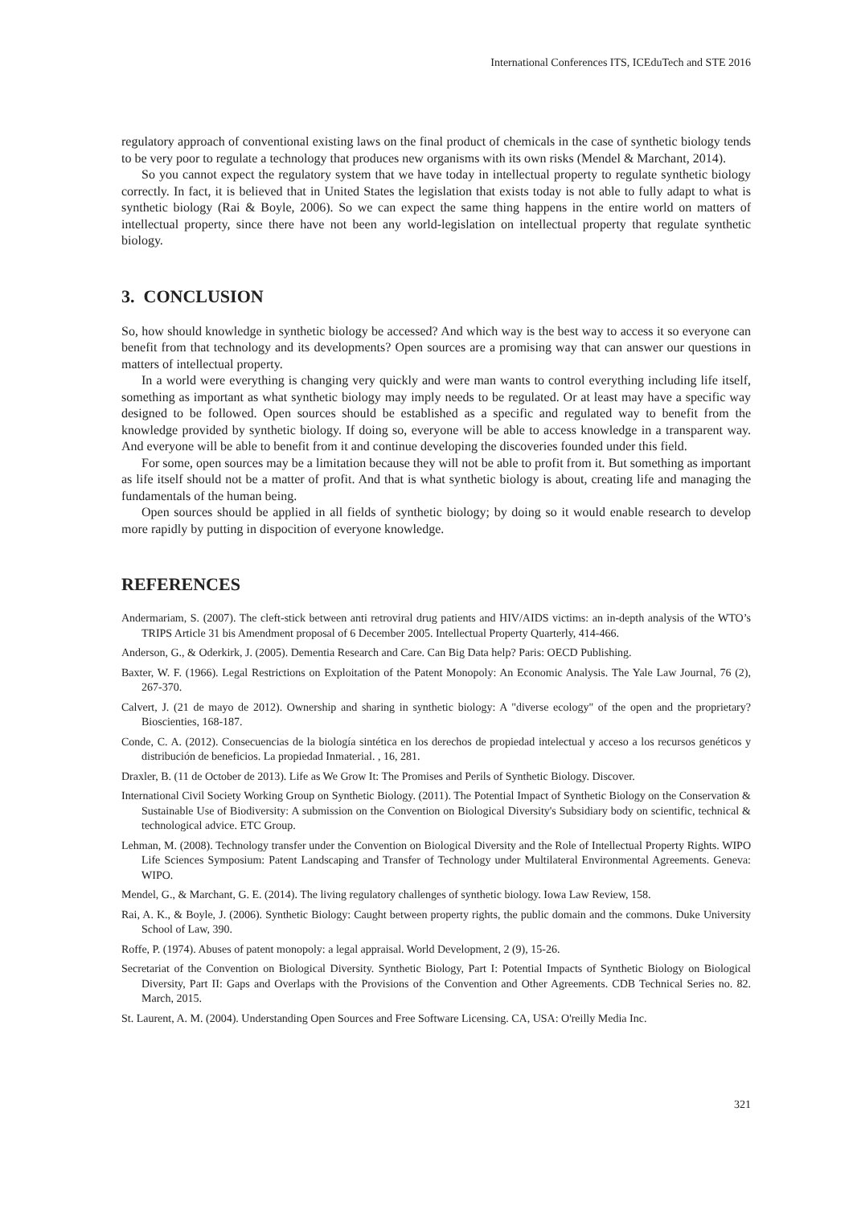International Conferences ITS, ICEduTech and STE 2016
regulatory approach of conventional existing laws on the final product of chemicals in the case of synthetic biology tends to be very poor to regulate a technology that produces new organisms with its own risks (Mendel & Marchant, 2014).
So you cannot expect the regulatory system that we have today in intellectual property to regulate synthetic biology correctly. In fact, it is believed that in United States the legislation that exists today is not able to fully adapt to what is synthetic biology (Rai & Boyle, 2006). So we can expect the same thing happens in the entire world on matters of intellectual property, since there have not been any world-legislation on intellectual property that regulate synthetic biology.
3. CONCLUSION
So, how should knowledge in synthetic biology be accessed? And which way is the best way to access it so everyone can benefit from that technology and its developments? Open sources are a promising way that can answer our questions in matters of intellectual property.
In a world were everything is changing very quickly and were man wants to control everything including life itself, something as important as what synthetic biology may imply needs to be regulated. Or at least may have a specific way designed to be followed. Open sources should be established as a specific and regulated way to benefit from the knowledge provided by synthetic biology. If doing so, everyone will be able to access knowledge in a transparent way. And everyone will be able to benefit from it and continue developing the discoveries founded under this field.
For some, open sources may be a limitation because they will not be able to profit from it. But something as important as life itself should not be a matter of profit. And that is what synthetic biology is about, creating life and managing the fundamentals of the human being.
Open sources should be applied in all fields of synthetic biology; by doing so it would enable research to develop more rapidly by putting in dispocition of everyone knowledge.
REFERENCES
Andermariam, S. (2007). The cleft-stick between anti retroviral drug patients and HIV/AIDS victims: an in-depth analysis of the WTO’s TRIPS Article 31 bis Amendment proposal of 6 December 2005. Intellectual Property Quarterly, 414-466.
Anderson, G., & Oderkirk, J. (2005). Dementia Research and Care. Can Big Data help? Paris: OECD Publishing.
Baxter, W. F. (1966). Legal Restrictions on Exploitation of the Patent Monopoly: An Economic Analysis. The Yale Law Journal, 76 (2), 267-370.
Calvert, J. (21 de mayo de 2012). Ownership and sharing in synthetic biology: A "diverse ecology" of the open and the proprietary? Bioscienties, 168-187.
Conde, C. A. (2012). Consecuencias de la biología sintética en los derechos de propiedad intelectual y acceso a los recursos genéticos y distribución de beneficios. La propiedad Inmaterial. , 16, 281.
Draxler, B. (11 de October de 2013). Life as We Grow It: The Promises and Perils of Synthetic Biology. Discover.
International Civil Society Working Group on Synthetic Biology. (2011). The Potential Impact of Synthetic Biology on the Conservation & Sustainable Use of Biodiversity: A submission on the Convention on Biological Diversity's Subsidiary body on scientific, technical & technological advice. ETC Group.
Lehman, M. (2008). Technology transfer under the Convention on Biological Diversity and the Role of Intellectual Property Rights. WIPO Life Sciences Symposium: Patent Landscaping and Transfer of Technology under Multilateral Environmental Agreements. Geneva: WIPO.
Mendel, G., & Marchant, G. E. (2014). The living regulatory challenges of synthetic biology. Iowa Law Review, 158.
Rai, A. K., & Boyle, J. (2006). Synthetic Biology: Caught between property rights, the public domain and the commons. Duke University School of Law, 390.
Roffe, P. (1974). Abuses of patent monopoly: a legal appraisal. World Development, 2 (9), 15-26.
Secretariat of the Convention on Biological Diversity. Synthetic Biology, Part I: Potential Impacts of Synthetic Biology on Biological Diversity, Part II: Gaps and Overlaps with the Provisions of the Convention and Other Agreements. CDB Technical Series no. 82. March, 2015.
St. Laurent, A. M. (2004). Understanding Open Sources and Free Software Licensing. CA, USA: O'reilly Media Inc.
321